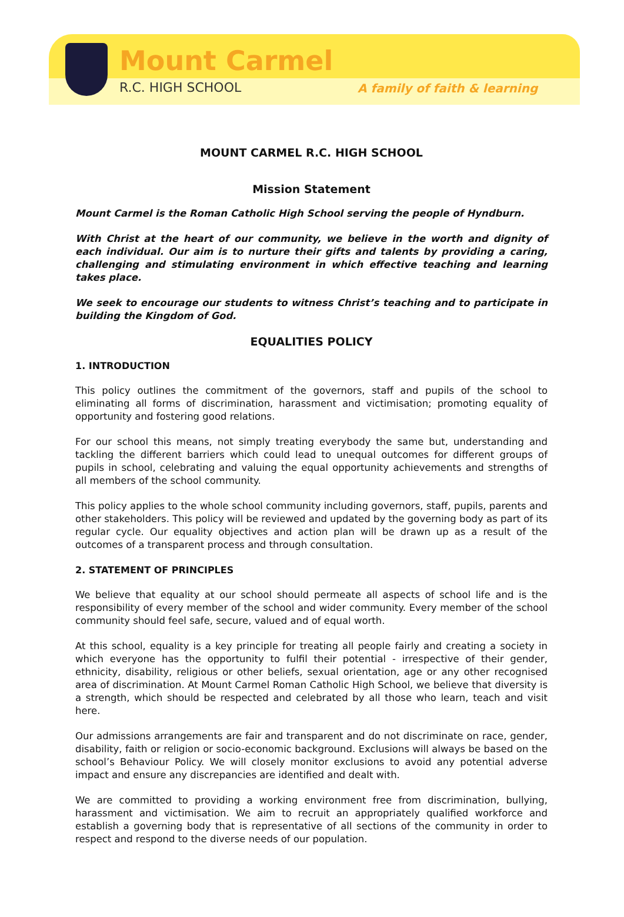Mount Carmel
R.C. HIGH SCHOOL A family of faith & learning
MOUNT CARMEL R.C. HIGH SCHOOL
Mission Statement
Mount Carmel is the Roman Catholic High School serving the people of Hyndburn.
With Christ at the heart of our community, we believe in the worth and dignity of each individual. Our aim is to nurture their gifts and talents by providing a caring, challenging and stimulating environment in which effective teaching and learning takes place.
We seek to encourage our students to witness Christ’s teaching and to participate in building the Kingdom of God.
EQUALITIES POLICY
1. INTRODUCTION
This policy outlines the commitment of the governors, staff and pupils of the school to eliminating all forms of discrimination, harassment and victimisation; promoting equality of opportunity and fostering good relations.
For our school this means, not simply treating everybody the same but, understanding and tackling the different barriers which could lead to unequal outcomes for different groups of pupils in school, celebrating and valuing the equal opportunity achievements and strengths of all members of the school community.
This policy applies to the whole school community including governors, staff, pupils, parents and other stakeholders. This policy will be reviewed and updated by the governing body as part of its regular cycle. Our equality objectives and action plan will be drawn up as a result of the outcomes of a transparent process and through consultation.
2. STATEMENT OF PRINCIPLES
We believe that equality at our school should permeate all aspects of school life and is the responsibility of every member of the school and wider community. Every member of the school community should feel safe, secure, valued and of equal worth.
At this school, equality is a key principle for treating all people fairly and creating a society in which everyone has the opportunity to fulfil their potential - irrespective of their gender, ethnicity, disability, religious or other beliefs, sexual orientation, age or any other recognised area of discrimination. At Mount Carmel Roman Catholic High School, we believe that diversity is a strength, which should be respected and celebrated by all those who learn, teach and visit here.
Our admissions arrangements are fair and transparent and do not discriminate on race, gender, disability, faith or religion or socio-economic background. Exclusions will always be based on the school’s Behaviour Policy. We will closely monitor exclusions to avoid any potential adverse impact and ensure any discrepancies are identified and dealt with.
We are committed to providing a working environment free from discrimination, bullying, harassment and victimisation. We aim to recruit an appropriately qualified workforce and establish a governing body that is representative of all sections of the community in order to respect and respond to the diverse needs of our population.